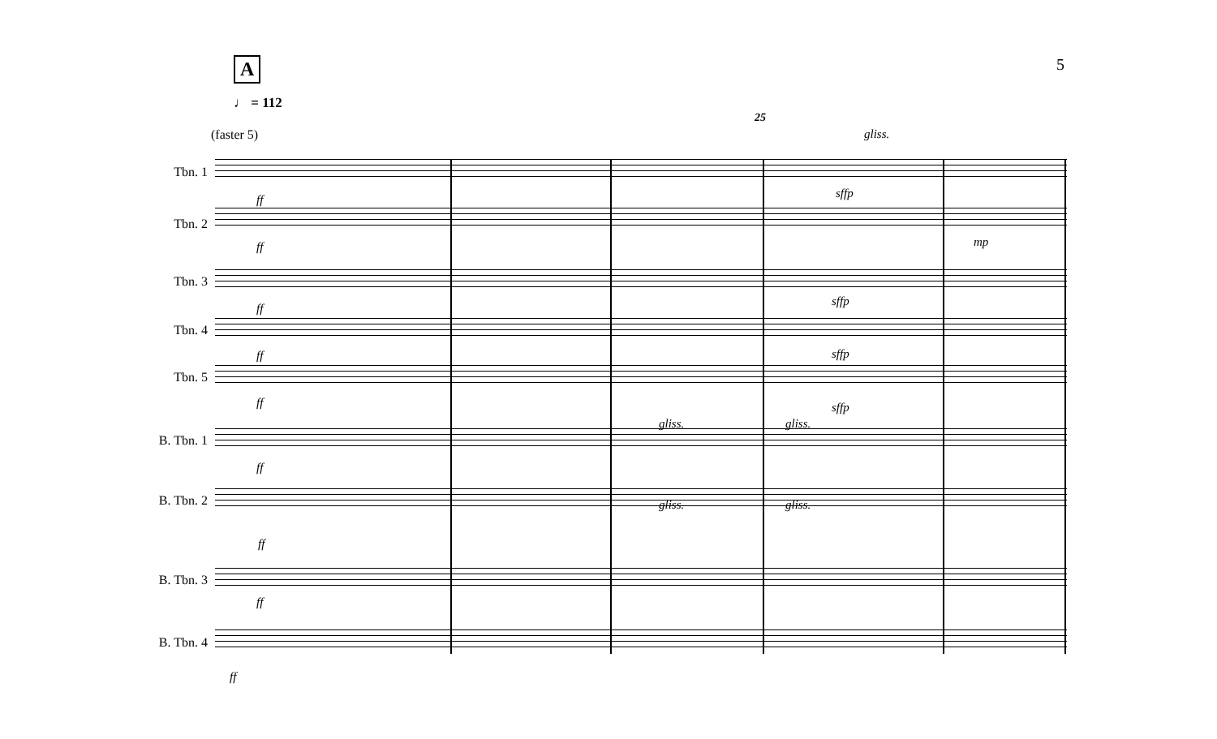A 5
♩ = 112
25
(faster 5)
Tbn. 1
Tbn. 2
Tbn. 3
Tbn. 4
Tbn. 5
B. Tbn. 1
B. Tbn. 2
B. Tbn. 3
B. Tbn. 4
ff
ff
ff
ff
ff
ff
ff
ff
ff
sffp
sffp
sffp
sffp
mp
gliss.
gliss. gliss.
gliss. gliss.